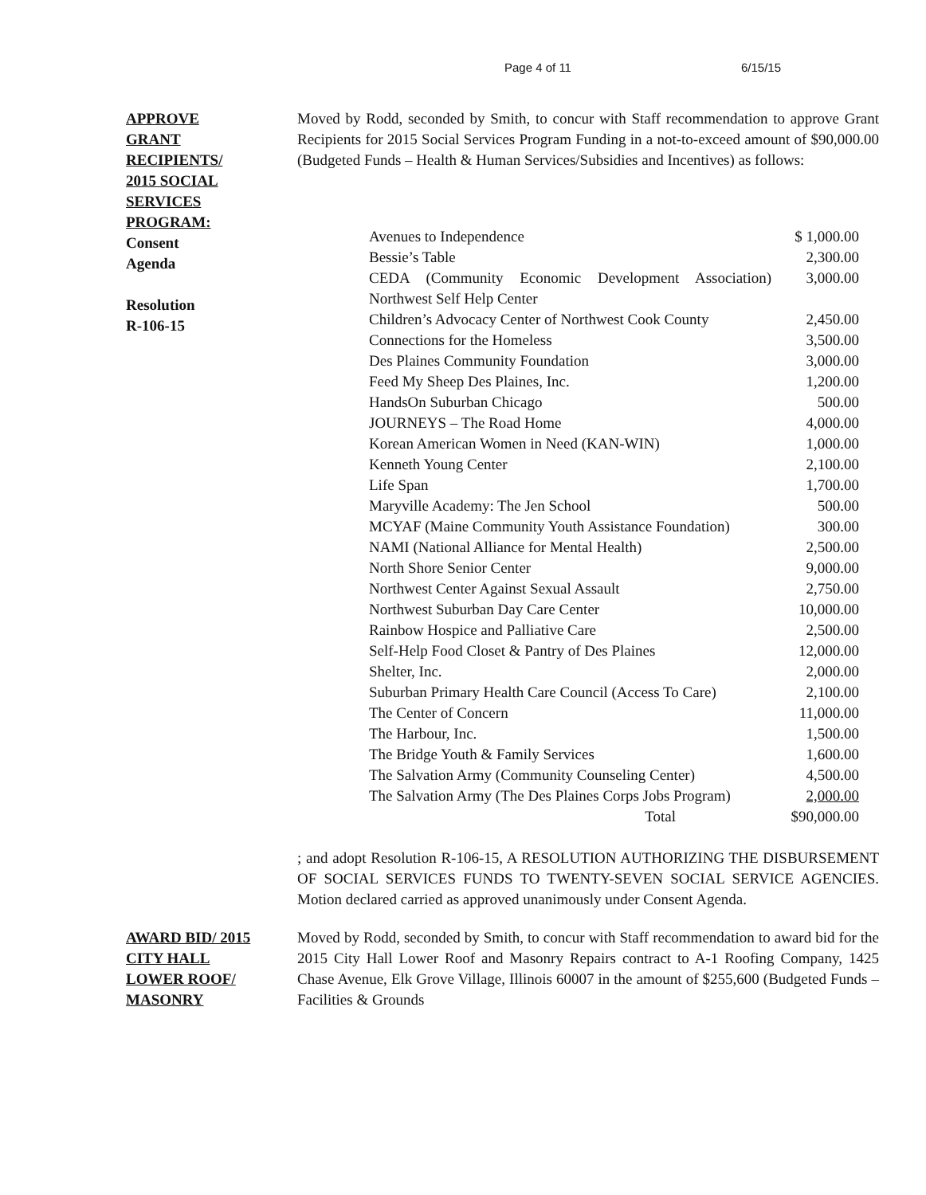Page 4 of 11 6/15/15
APPROVE
GRANT
RECIPIENTS/
2015 SOCIAL
SERVICES
PROGRAM:
Consent
Agenda
Resolution
R-106-15
Moved by Rodd, seconded by Smith, to concur with Staff recommendation to approve Grant Recipients for 2015 Social Services Program Funding in a not-to-exceed amount of $90,000.00 (Budgeted Funds – Health & Human Services/Subsidies and Incentives) as follows:
| Avenues to Independence | $ 1,000.00 |
| Bessie’s Table | 2,300.00 |
| CEDA (Community Economic Development Association) Northwest Self Help Center | 3,000.00 |
| Children’s Advocacy Center of Northwest Cook County | 2,450.00 |
| Connections for the Homeless | 3,500.00 |
| Des Plaines Community Foundation | 3,000.00 |
| Feed My Sheep Des Plaines, Inc. | 1,200.00 |
| HandsOn Suburban Chicago | 500.00 |
| JOURNEYS – The Road Home | 4,000.00 |
| Korean American Women in Need (KAN-WIN) | 1,000.00 |
| Kenneth Young Center | 2,100.00 |
| Life Span | 1,700.00 |
| Maryville Academy: The Jen School | 500.00 |
| MCYAF (Maine Community Youth Assistance Foundation) | 300.00 |
| NAMI (National Alliance for Mental Health) | 2,500.00 |
| North Shore Senior Center | 9,000.00 |
| Northwest Center Against Sexual Assault | 2,750.00 |
| Northwest Suburban Day Care Center | 10,000.00 |
| Rainbow Hospice and Palliative Care | 2,500.00 |
| Self-Help Food Closet & Pantry of Des Plaines | 12,000.00 |
| Shelter, Inc. | 2,000.00 |
| Suburban Primary Health Care Council (Access To Care) | 2,100.00 |
| The Center of Concern | 11,000.00 |
| The Harbour, Inc. | 1,500.00 |
| The Bridge Youth & Family Services | 1,600.00 |
| The Salvation Army (Community Counseling Center) | 4,500.00 |
| The Salvation Army (The Des Plaines Corps Jobs Program) | 2,000.00 |
| Total | $90,000.00 |
; and adopt Resolution R-106-15, A RESOLUTION AUTHORIZING THE DISBURSEMENT OF SOCIAL SERVICES FUNDS TO TWENTY-SEVEN SOCIAL SERVICE AGENCIES. Motion declared carried as approved unanimously under Consent Agenda.
AWARD BID/ 2015
CITY HALL
LOWER ROOF/
MASONRY
Moved by Rodd, seconded by Smith, to concur with Staff recommendation to award bid for the 2015 City Hall Lower Roof and Masonry Repairs contract to A-1 Roofing Company, 1425 Chase Avenue, Elk Grove Village, Illinois 60007 in the amount of $255,600 (Budgeted Funds – Facilities & Grounds